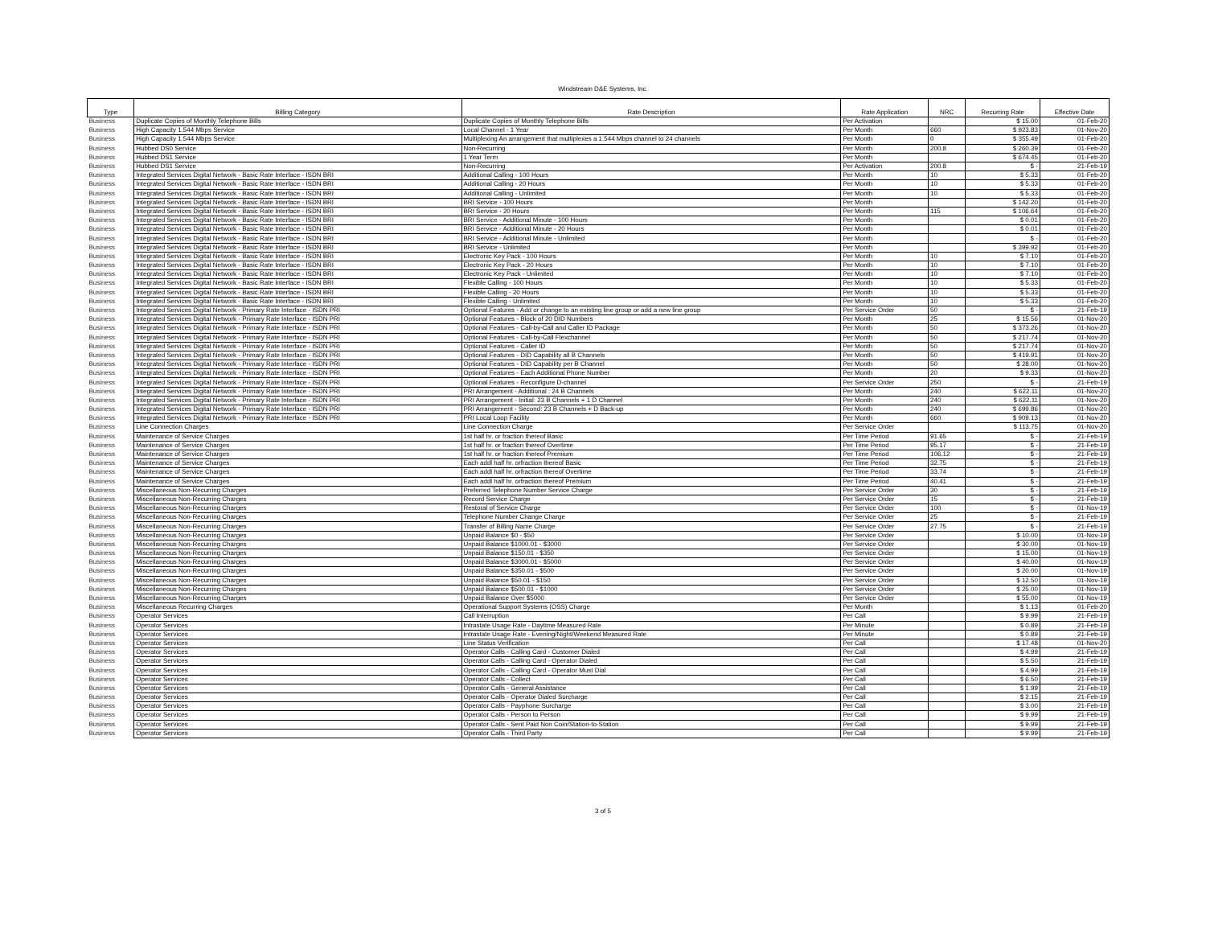Windstream D&E Systems, Inc.
| Type | Billing Category | Rate Description | Rate Application | NRC | Recurring Rate | Effective Date |
| --- | --- | --- | --- | --- | --- | --- |
| Business | Duplicate Copies of Monthly Telephone Bills | Duplicate Copies of Monthly Telephone Bills | Per Activation | | $ 15.00 | 01-Feb-20 |
| Business | High Capacity 1.544 Mbps Service | Local Channel - 1 Year | Per Month | 660 | $ 923.83 | 01-Nov-20 |
| Business | High Capacity 1.544 Mbps Service | Multiplexing An arrangement that multiplexes a 1.544 Mbps channel to 24 channels | Per Month | 0 | $ 355.49 | 01-Feb-20 |
| Business | Hubbed DS0 Service | Non-Recurring | Per Month | 200.8 | $ 260.39 | 01-Feb-20 |
| Business | Hubbed DS1 Service | 1 Year Term | Per Month | | $ 674.45 | 01-Feb-20 |
| Business | Hubbed DS1 Service | Non-Recurring | Per Activation | 200.8 | $ - | 21-Feb-19 |
| Business | Integrated Services Digital Network - Basic Rate Interface - ISDN BRI | Additional Calling - 100 Hours | Per Month | 10 | $ 5.33 | 01-Feb-20 |
| Business | Integrated Services Digital Network - Basic Rate Interface - ISDN BRI | Additional Calling - 20 Hours | Per Month | 10 | $ 5.33 | 01-Feb-20 |
| Business | Integrated Services Digital Network - Basic Rate Interface - ISDN BRI | Additional Calling - Unlimited | Per Month | 10 | $ 5.33 | 01-Feb-20 |
| Business | Integrated Services Digital Network - Basic Rate Interface - ISDN BRI | BRI Service - 100 Hours | Per Month | | $ 142.20 | 01-Feb-20 |
| Business | Integrated Services Digital Network - Basic Rate Interface - ISDN BRI | BRI Service - 20 Hours | Per Month | 115 | $ 106.64 | 01-Feb-20 |
| Business | Integrated Services Digital Network - Basic Rate Interface - ISDN BRI | BRI Service - Additional Minute - 100 Hours | Per Month | | $ 0.01 | 01-Feb-20 |
| Business | Integrated Services Digital Network - Basic Rate Interface - ISDN BRI | BRI Service - Additional Minute - 20 Hours | Per Month | | $ 0.01 | 01-Feb-20 |
| Business | Integrated Services Digital Network - Basic Rate Interface - ISDN BRI | BRI Service - Additional Minute - Unlimited | Per Month | | $ - | 01-Feb-20 |
| Business | Integrated Services Digital Network - Basic Rate Interface - ISDN BRI | BRI Service - Unlimited | Per Month | | $ 399.92 | 01-Feb-20 |
| Business | Integrated Services Digital Network - Basic Rate Interface - ISDN BRI | Electronic Key Pack - 100 Hours | Per Month | 10 | $ 7.10 | 01-Feb-20 |
| Business | Integrated Services Digital Network - Basic Rate Interface - ISDN BRI | Electronic Key Pack - 20 Hours | Per Month | 10 | $ 7.10 | 01-Feb-20 |
| Business | Integrated Services Digital Network - Basic Rate Interface - ISDN BRI | Electronic Key Pack - Unlimited | Per Month | 10 | $ 7.10 | 01-Feb-20 |
| Business | Integrated Services Digital Network - Basic Rate Interface - ISDN BRI | Flexible Calling - 100 Hours | Per Month | 10 | $ 5.33 | 01-Feb-20 |
| Business | Integrated Services Digital Network - Basic Rate Interface - ISDN BRI | Flexible Calling - 20 Hours | Per Month | 10 | $ 5.33 | 01-Feb-20 |
| Business | Integrated Services Digital Network - Basic Rate Interface - ISDN BRI | Flexible Calling - Unlimited | Per Month | 10 | $ 5.33 | 01-Feb-20 |
| Business | Integrated Services Digital Network - Primary Rate Interface - ISDN PRI | Optional Features - Add or change to an existing line group or add a new line group | Per Service Order | 50 | $ - | 21-Feb-19 |
| Business | Integrated Services Digital Network - Primary Rate Interface - ISDN PRI | Optional Features - Block of 20 DID Numbers | Per Month | 25 | $ 15.56 | 01-Nov-20 |
| Business | Integrated Services Digital Network - Primary Rate Interface - ISDN PRI | Optional Features - Call-by-Call and Caller ID Package | Per Month | 50 | $ 373.26 | 01-Nov-20 |
| Business | Integrated Services Digital Network - Primary Rate Interface - ISDN PRI | Optional Features - Call-by-Call Flexchannel | Per Month | 50 | $ 217.74 | 01-Nov-20 |
| Business | Integrated Services Digital Network - Primary Rate Interface - ISDN PRI | Optional Features - Caller ID | Per Month | 50 | $ 217.74 | 01-Nov-20 |
| Business | Integrated Services Digital Network - Primary Rate Interface - ISDN PRI | Optional Features - DID Capability all B Channels | Per Month | 50 | $ 419.91 | 01-Nov-20 |
| Business | Integrated Services Digital Network - Primary Rate Interface - ISDN PRI | Optional Features - DID Capability per B Channel | Per Month | 50 | $ 28.00 | 01-Nov-20 |
| Business | Integrated Services Digital Network - Primary Rate Interface - ISDN PRI | Optional Features - Each Additional Phone Number | Per Month | 20 | $ 9.33 | 01-Nov-20 |
| Business | Integrated Services Digital Network - Primary Rate Interface - ISDN PRI | Optional Features - Reconfigure D-channel | Per Service Order | 250 | $ - | 21-Feb-19 |
| Business | Integrated Services Digital Network - Primary Rate Interface - ISDN PRI | PRI Arrangement - Additional : 24 B Channels | Per Month | 240 | $ 622.11 | 01-Nov-20 |
| Business | Integrated Services Digital Network - Primary Rate Interface - ISDN PRI | PRI Arrangement - Initial: 23 B Channels + 1 D Channel | Per Month | 240 | $ 622.11 | 01-Nov-20 |
| Business | Integrated Services Digital Network - Primary Rate Interface - ISDN PRI | PRI Arrangement - Second: 23 B Channels + D Back-up | Per Month | 240 | $ 699.86 | 01-Nov-20 |
| Business | Integrated Services Digital Network - Primary Rate Interface - ISDN PRI | PRI Local Loop Facility | Per Month | 660 | $ 909.13 | 01-Nov-20 |
| Business | Line Connection Charges | Line Connection Charge | Per Service Order | | $ 113.75 | 01-Nov-20 |
| Business | Maintenance of Service Charges | 1st half hr. or fraction thereof Basic | Per Time Period | 91.65 | $ - | 21-Feb-19 |
| Business | Maintenance of Service Charges | 1st half hr. or fraction thereof Overtime | Per Time Period | 95.17 | $ - | 21-Feb-19 |
| Business | Maintenance of Service Charges | 1st half hr. or fraction thereof Premium | Per Time Period | 106.12 | $ - | 21-Feb-19 |
| Business | Maintenance of Service Charges | Each addl half hr. orfraction thereof Basic | Per Time Period | 32.75 | $ - | 21-Feb-19 |
| Business | Maintenance of Service Charges | Each addl half hr. orfraction thereof Overtime | Per Time Period | 33.74 | $ - | 21-Feb-19 |
| Business | Maintenance of Service Charges | Each addl half hr. orfraction thereof Premium | Per Time Period | 40.41 | $ - | 21-Feb-19 |
| Business | Miscellaneous Non-Recurring Charges | Preferred Telephone Number Service Charge | Per Service Order | 30 | $ - | 21-Feb-19 |
| Business | Miscellaneous Non-Recurring Charges | Record Service Charge | Per Service Order | 15 | $ - | 21-Feb-19 |
| Business | Miscellaneous Non-Recurring Charges | Restoral of Service Charge | Per Service Order | 100 | $ - | 01-Nov-19 |
| Business | Miscellaneous Non-Recurring Charges | Telephone Number Change Charge | Per Service Order | 25 | $ - | 21-Feb-19 |
| Business | Miscellaneous Non-Recurring Charges | Transfer of Billing Name Charge | Per Service Order | 27.75 | $ - | 21-Feb-19 |
| Business | Miscellaneous Non-Recurring Charges | Unpaid Balance $0 - $50 | Per Service Order | | $ 10.00 | 01-Nov-19 |
| Business | Miscellaneous Non-Recurring Charges | Unpaid Balance $1000.01 - $3000 | Per Service Order | | $ 30.00 | 01-Nov-19 |
| Business | Miscellaneous Non-Recurring Charges | Unpaid Balance $150.01 - $350 | Per Service Order | | $ 15.00 | 01-Nov-19 |
| Business | Miscellaneous Non-Recurring Charges | Unpaid Balance $3000.01 - $5000 | Per Service Order | | $ 40.00 | 01-Nov-19 |
| Business | Miscellaneous Non-Recurring Charges | Unpaid Balance $350.01 - $500 | Per Service Order | | $ 20.00 | 01-Nov-19 |
| Business | Miscellaneous Non-Recurring Charges | Unpaid Balance $50.01 - $150 | Per Service Order | | $ 12.50 | 01-Nov-19 |
| Business | Miscellaneous Non-Recurring Charges | Unpaid Balance $500.01 - $1000 | Per Service Order | | $ 25.00 | 01-Nov-19 |
| Business | Miscellaneous Non-Recurring Charges | Unpaid Balance Over $5000 | Per Service Order | | $ 55.00 | 01-Nov-19 |
| Business | Miscellaneous Recurring Charges | Operational Support Systems (OSS) Charge | Per Month | | $ 1.13 | 01-Feb-20 |
| Business | Operator Services | Call Interruption | Per Call | | $ 9.99 | 21-Feb-19 |
| Business | Operator Services | Intrastate Usage Rate - Daytime Measured Rate | Per Minute | | $ 0.89 | 21-Feb-19 |
| Business | Operator Services | Intrastate Usage Rate - Evening/Night/Weekend Measured Rate | Per Minute | | $ 0.89 | 21-Feb-19 |
| Business | Operator Services | Line Status Verification | Per Call | | $ 17.48 | 01-Nov-20 |
| Business | Operator Services | Operator Calls - Calling Card - Customer Dialed | Per Call | | $ 4.99 | 21-Feb-19 |
| Business | Operator Services | Operator Calls - Calling Card - Operator Dialed | Per Call | | $ 5.50 | 21-Feb-19 |
| Business | Operator Services | Operator Calls - Calling Card - Operator Must Dial | Per Call | | $ 4.99 | 21-Feb-19 |
| Business | Operator Services | Operator Calls - Collect | Per Call | | $ 6.50 | 21-Feb-19 |
| Business | Operator Services | Operator Calls - General Assistance | Per Call | | $ 1.99 | 21-Feb-19 |
| Business | Operator Services | Operator Calls - Operator Dialed Surcharge | Per Call | | $ 2.15 | 21-Feb-19 |
| Business | Operator Services | Operator Calls - Payphone Surcharge | Per Call | | $ 3.00 | 21-Feb-19 |
| Business | Operator Services | Operator Calls - Person to Person | Per Call | | $ 9.99 | 21-Feb-19 |
| Business | Operator Services | Operator Calls - Sent Paid Non Coin/Station-to-Station | Per Call | | $ 9.99 | 21-Feb-19 |
| Business | Operator Services | Operator Calls - Third Party | Per Call | | $ 9.99 | 21-Feb-19 |
3 of 5